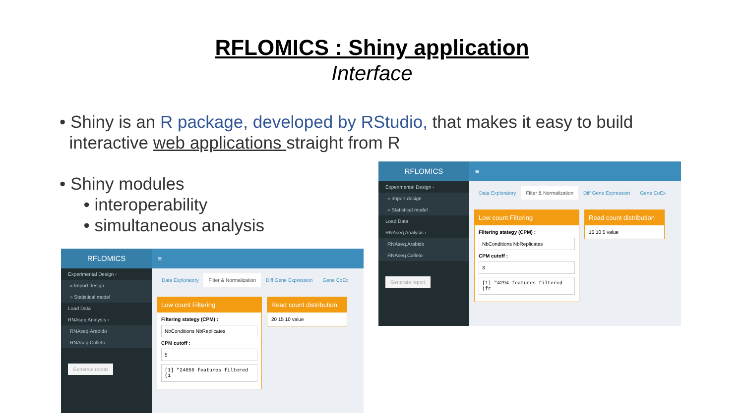RFLOMICS : Shiny application
Interface
• Shiny is an R package, developed by RStudio, that makes it easy to build
interactive web applications straight from R
• Shiny modules
• interoperability
• simultaneous analysis
RFLOMICS
≡
Experimental Design ‹
» Import design
» Statistical model
Load Data
RNAseq Analysis ‹
RNAseq.Arabido
RNAseq.Colleto
Generate report
Data Exploratory Filter & Normalization Diff Gene Expression Gene CoEx
Low count Filtering
Filtering stategy (CPM) :
NbConditions NbReplicates
CPM cutoff :
3
[1] "4294 features filtered (fr
Read count distribution
15 10 5 value
RFLOMICS
≡
Experimental Design ‹
» Import design
» Statistical model
Load Data
RNAseq Analysis ‹
RNAseq.Arabido
RNAseq.Colleto
Generate report
Data Exploratory Filter & Normalization Diff Gene Expression Gene CoEx
Low count Filtering
Filtering stategy (CPM) :
NbConditions NbReplicates
CPM cutoff :
5
[1] "24056 features filtered (1
Read count distribution
20 15 10 value